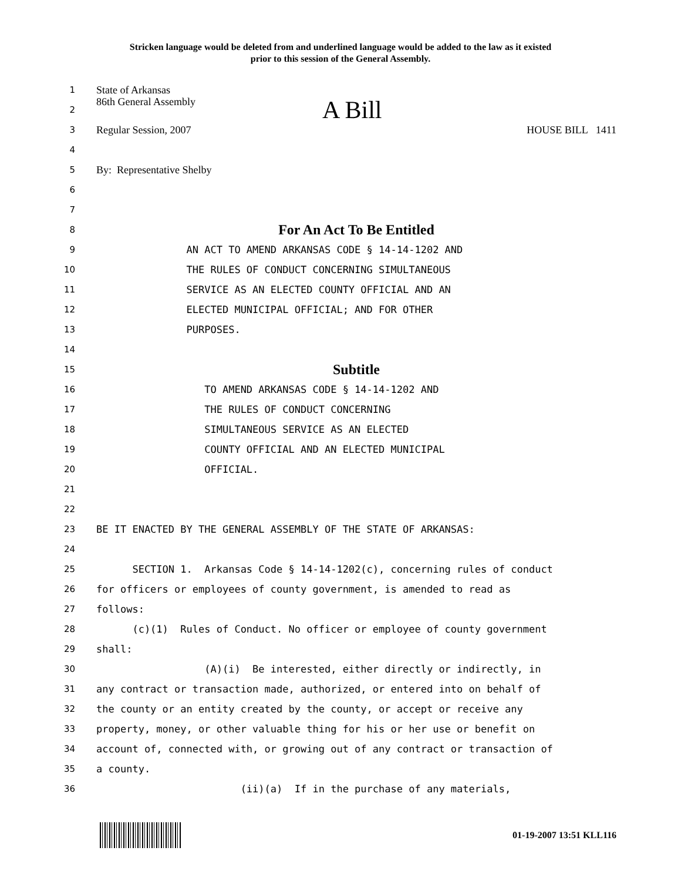Stricken language would be deleted from and underlined language would be added to the law as it existed
prior to this session of the General Assembly.
1 State of Arkansas
2 86th General Assembly A Bill
3 Regular Session, 2007 HOUSE BILL 1411
4
5 By: Representative Shelby
6
7
8 For An Act To Be Entitled
9 AN ACT TO AMEND ARKANSAS CODE § 14-14-1202 AND
10 THE RULES OF CONDUCT CONCERNING SIMULTANEOUS
11 SERVICE AS AN ELECTED COUNTY OFFICIAL AND AN
12 ELECTED MUNICIPAL OFFICIAL; AND FOR OTHER
13 PURPOSES.
14
15 Subtitle
16 TO AMEND ARKANSAS CODE § 14-14-1202 AND
17 THE RULES OF CONDUCT CONCERNING
18 SIMULTANEOUS SERVICE AS AN ELECTED
19 COUNTY OFFICIAL AND AN ELECTED MUNICIPAL
20 OFFICIAL.
21
22
23 BE IT ENACTED BY THE GENERAL ASSEMBLY OF THE STATE OF ARKANSAS:
24
25 SECTION 1. Arkansas Code § 14-14-1202(c), concerning rules of conduct
26 for officers or employees of county government, is amended to read as
27 follows:
28 (c)(1) Rules of Conduct. No officer or employee of county government
29 shall:
30 (A)(i) Be interested, either directly or indirectly, in
31 any contract or transaction made, authorized, or entered into on behalf of
32 the county or an entity created by the county, or accept or receive any
33 property, money, or other valuable thing for his or her use or benefit on
34 account of, connected with, or growing out of any contract or transaction of
35 a county.
36 (ii)(a) If in the purchase of any materials,
01-19-2007 13:51 KLL116